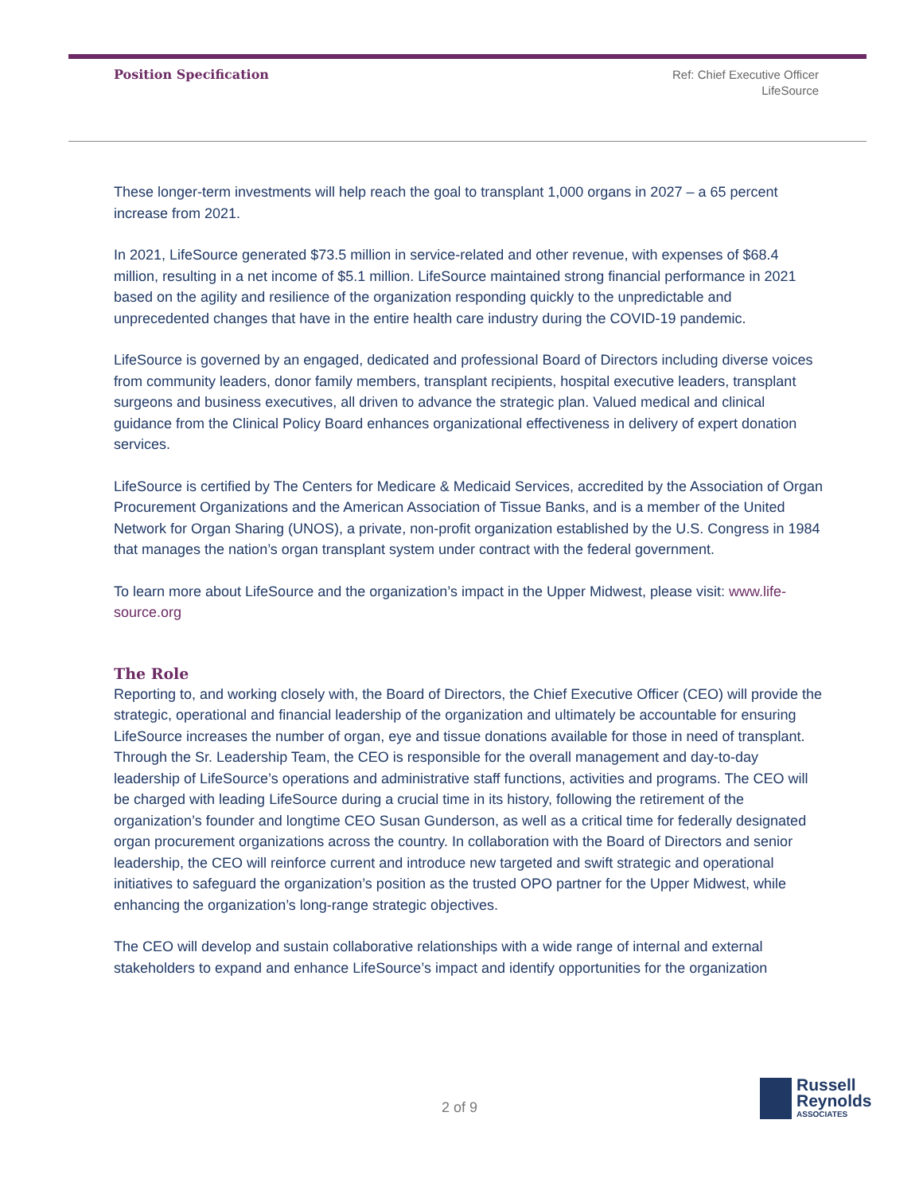Position Specification
Ref: Chief Executive Officer
LifeSource
These longer-term investments will help reach the goal to transplant 1,000 organs in 2027 – a 65 percent increase from 2021.
In 2021, LifeSource generated $73.5 million in service-related and other revenue, with expenses of $68.4 million, resulting in a net income of $5.1 million. LifeSource maintained strong financial performance in 2021 based on the agility and resilience of the organization responding quickly to the unpredictable and unprecedented changes that have in the entire health care industry during the COVID-19 pandemic.
LifeSource is governed by an engaged, dedicated and professional Board of Directors including diverse voices from community leaders, donor family members, transplant recipients, hospital executive leaders, transplant surgeons and business executives, all driven to advance the strategic plan. Valued medical and clinical guidance from the Clinical Policy Board enhances organizational effectiveness in delivery of expert donation services.
LifeSource is certified by The Centers for Medicare & Medicaid Services, accredited by the Association of Organ Procurement Organizations and the American Association of Tissue Banks, and is a member of the United Network for Organ Sharing (UNOS), a private, non-profit organization established by the U.S. Congress in 1984 that manages the nation’s organ transplant system under contract with the federal government.
To learn more about LifeSource and the organization’s impact in the Upper Midwest, please visit: www.life-source.org
The Role
Reporting to, and working closely with, the Board of Directors, the Chief Executive Officer (CEO) will provide the strategic, operational and financial leadership of the organization and ultimately be accountable for ensuring LifeSource increases the number of organ, eye and tissue donations available for those in need of transplant. Through the Sr. Leadership Team, the CEO is responsible for the overall management and day-to-day leadership of LifeSource’s operations and administrative staff functions, activities and programs. The CEO will be charged with leading LifeSource during a crucial time in its history, following the retirement of the organization’s founder and longtime CEO Susan Gunderson, as well as a critical time for federally designated organ procurement organizations across the country. In collaboration with the Board of Directors and senior leadership, the CEO will reinforce current and introduce new targeted and swift strategic and operational initiatives to safeguard the organization’s position as the trusted OPO partner for the Upper Midwest, while enhancing the organization’s long-range strategic objectives.
The CEO will develop and sustain collaborative relationships with a wide range of internal and external stakeholders to expand and enhance LifeSource’s impact and identify opportunities for the organization
2 of 9
Russell
Reynolds
ASSOCIATES